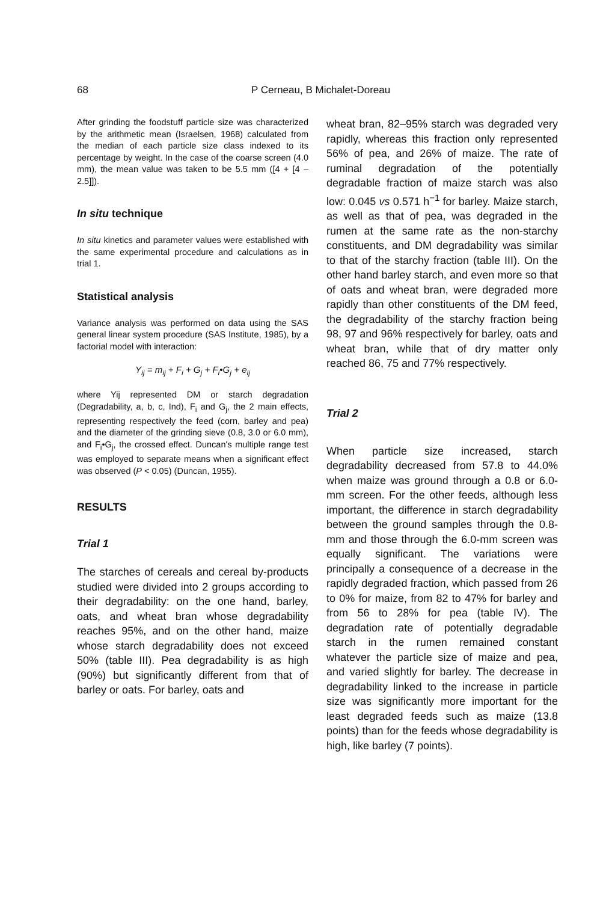68 P Cerneau, B Michalet-Doreau
After grinding the foodstuff particle size was characterized by the arithmetic mean (Israelsen, 1968) calculated from the median of each particle size class indexed to its percentage by weight. In the case of the coarse screen (4.0 mm), the mean value was taken to be 5.5 mm ([4 + [4 – 2.5]]).
In situ technique
In situ kinetics and parameter values were established with the same experimental procedure and calculations as in trial 1.
Statistical analysis
Variance analysis was performed on data using the SAS general linear system procedure (SAS Institute, 1985), by a factorial model with interaction:
Y<sub>ij</sub> = m<sub>ij</sub> + F<sub>i</sub> + G<sub>j</sub> + F<sub>i</sub>•G<sub>j</sub> + e<sub>ij</sub>
where Yij represented DM or starch degradation (Degradability, a, b, c, Ind), F<sub>i</sub> and G<sub>j</sub>, the 2 main effects, representing respectively the feed (corn, barley and pea) and the diameter of the grinding sieve (0.8, 3.0 or 6.0 mm), and F<sub>i</sub>•G<sub>j</sub>, the crossed effect. Duncan's multiple range test was employed to separate means when a significant effect was observed (P < 0.05) (Duncan, 1955).
RESULTS
Trial 1
The starches of cereals and cereal by-products studied were divided into 2 groups according to their degradability: on the one hand, barley, oats, and wheat bran whose degradability reaches 95%, and on the other hand, maize whose starch degradability does not exceed 50% (table III). Pea degradability is as high (90%) but significantly different from that of barley or oats. For barley, oats and
wheat bran, 82–95% starch was degraded very rapidly, whereas this fraction only represented 56% of pea, and 26% of maize. The rate of ruminal degradation of the potentially degradable fraction of maize starch was also low: 0.045 vs 0.571 h<sup>−1</sup> for barley. Maize starch, as well as that of pea, was degraded in the rumen at the same rate as the non-starchy constituents, and DM degradability was similar to that of the starchy fraction (table III). On the other hand barley starch, and even more so that of oats and wheat bran, were degraded more rapidly than other constituents of the DM feed, the degradability of the starchy fraction being 98, 97 and 96% respectively for barley, oats and wheat bran, while that of dry matter only reached 86, 75 and 77% respectively.
Trial 2
When particle size increased, starch degradability decreased from 57.8 to 44.0% when maize was ground through a 0.8 or 6.0-mm screen. For the other feeds, although less important, the difference in starch degradability between the ground samples through the 0.8-mm and those through the 6.0-mm screen was equally significant. The variations were principally a consequence of a decrease in the rapidly degraded fraction, which passed from 26 to 0% for maize, from 82 to 47% for barley and from 56 to 28% for pea (table IV). The degradation rate of potentially degradable starch in the rumen remained constant whatever the particle size of maize and pea, and varied slightly for barley. The decrease in degradability linked to the increase in particle size was significantly more important for the least degraded feeds such as maize (13.8 points) than for the feeds whose degradability is high, like barley (7 points).